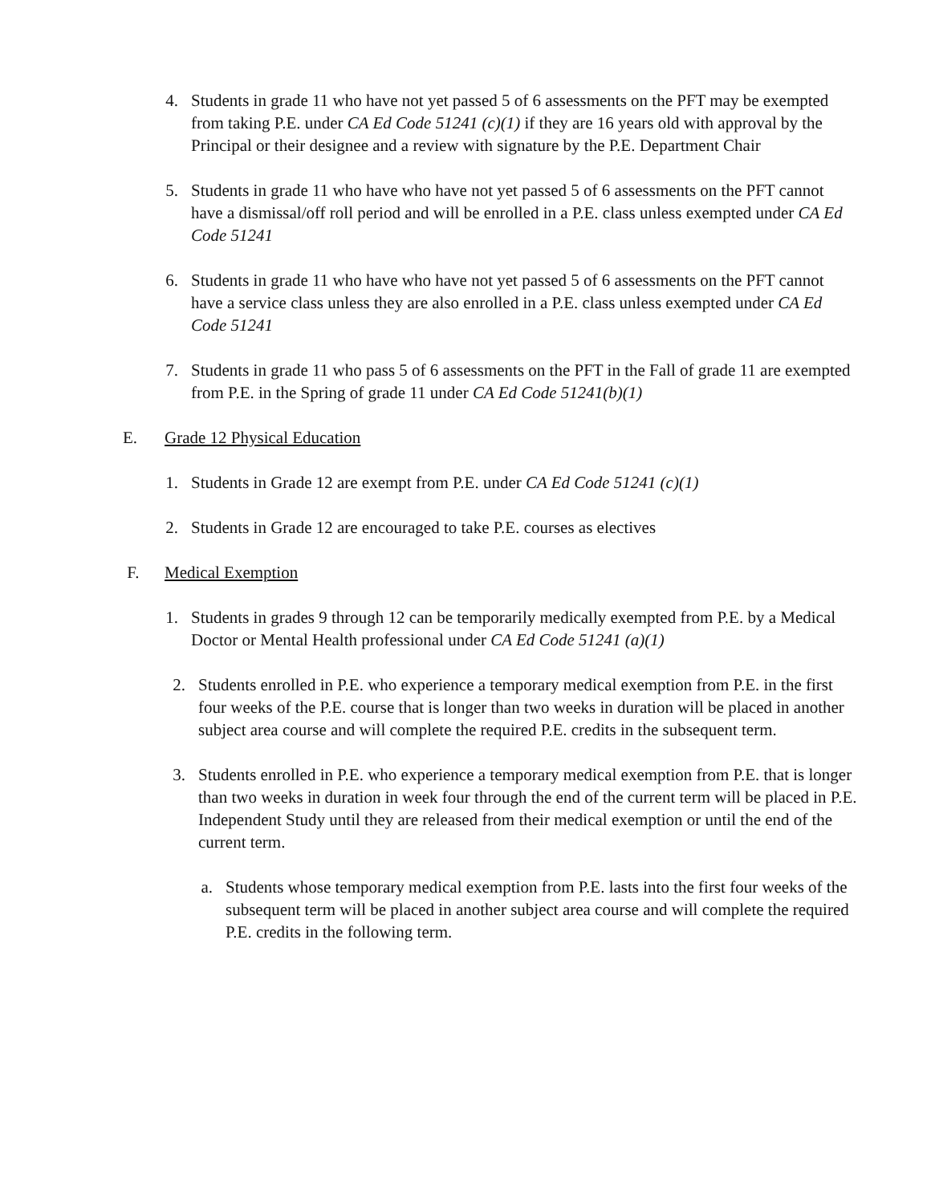4. Students in grade 11 who have not yet passed 5 of 6 assessments on the PFT may be exempted from taking P.E. under CA Ed Code 51241 (c)(1) if they are 16 years old with approval by the Principal or their designee and a review with signature by the P.E. Department Chair
5. Students in grade 11 who have who have not yet passed 5 of 6 assessments on the PFT cannot have a dismissal/off roll period and will be enrolled in a P.E. class unless exempted under CA Ed Code 51241
6. Students in grade 11 who have who have not yet passed 5 of 6 assessments on the PFT cannot have a service class unless they are also enrolled in a P.E. class unless exempted under CA Ed Code 51241
7. Students in grade 11 who pass 5 of 6 assessments on the PFT in the Fall of grade 11 are exempted from P.E. in the Spring of grade 11 under CA Ed Code 51241(b)(1)
E. Grade 12 Physical Education
1. Students in Grade 12 are exempt from P.E. under CA Ed Code 51241 (c)(1)
2. Students in Grade 12 are encouraged to take P.E. courses as electives
F. Medical Exemption
1. Students in grades 9 through 12 can be temporarily medically exempted from P.E. by a Medical Doctor or Mental Health professional under CA Ed Code 51241 (a)(1)
2. Students enrolled in P.E. who experience a temporary medical exemption from P.E. in the first four weeks of the P.E. course that is longer than two weeks in duration will be placed in another subject area course and will complete the required P.E. credits in the subsequent term.
3. Students enrolled in P.E. who experience a temporary medical exemption from P.E. that is longer than two weeks in duration in week four through the end of the current term will be placed in P.E. Independent Study until they are released from their medical exemption or until the end of the current term.
a. Students whose temporary medical exemption from P.E. lasts into the first four weeks of the subsequent term will be placed in another subject area course and will complete the required P.E. credits in the following term.